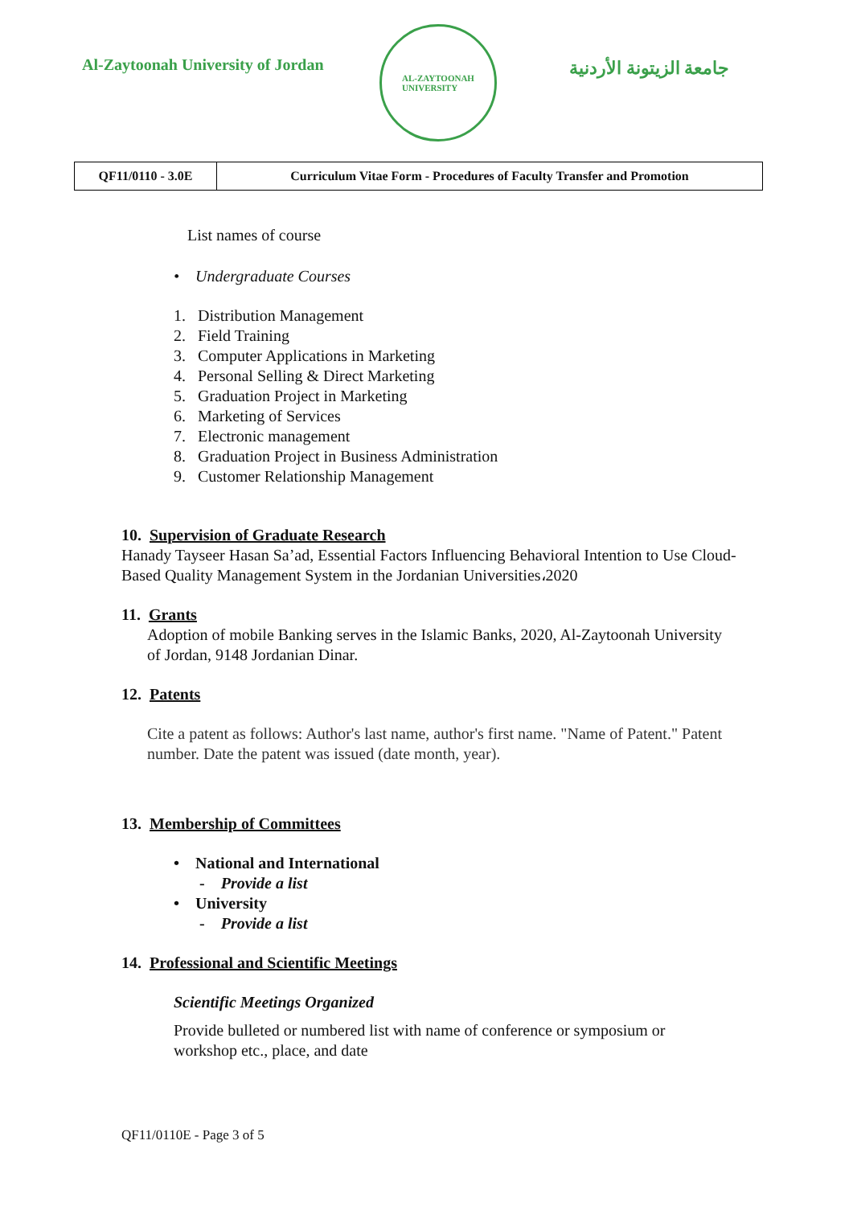Al-Zaytoonah University of Jordan
AL-ZAYTOONAH
UNIVERSITY
جامعة الزيتونة الأردنية
| QF11/0110 - 3.0E | Curriculum Vitae Form - Procedures of Faculty Transfer and Promotion |
List names of course
• Undergraduate Courses
1. Distribution Management
2. Field Training
3. Computer Applications in Marketing
4. Personal Selling & Direct Marketing
5. Graduation Project in Marketing
6. Marketing of Services
7. Electronic management
8. Graduation Project in Business Administration
9. Customer Relationship Management
10. Supervision of Graduate Research
Hanady Tayseer Hasan Sa’ad, Essential Factors Influencing Behavioral Intention to Use Cloud-Based Quality Management System in the Jordanian Universities،2020
11. Grants
Adoption of mobile Banking serves in the Islamic Banks, 2020, Al-Zaytoonah University of Jordan, 9148 Jordanian Dinar.
12. Patents
Cite a patent as follows: Author's last name, author's first name. "Name of Patent." Patent number. Date the patent was issued (date month, year).
13. Membership of Committees
• National and International
- Provide a list
• University
- Provide a list
14. Professional and Scientific Meetings
Scientific Meetings Organized
Provide bulleted or numbered list with name of conference or symposium or workshop etc., place, and date
QF11/0110E - Page 3 of 5